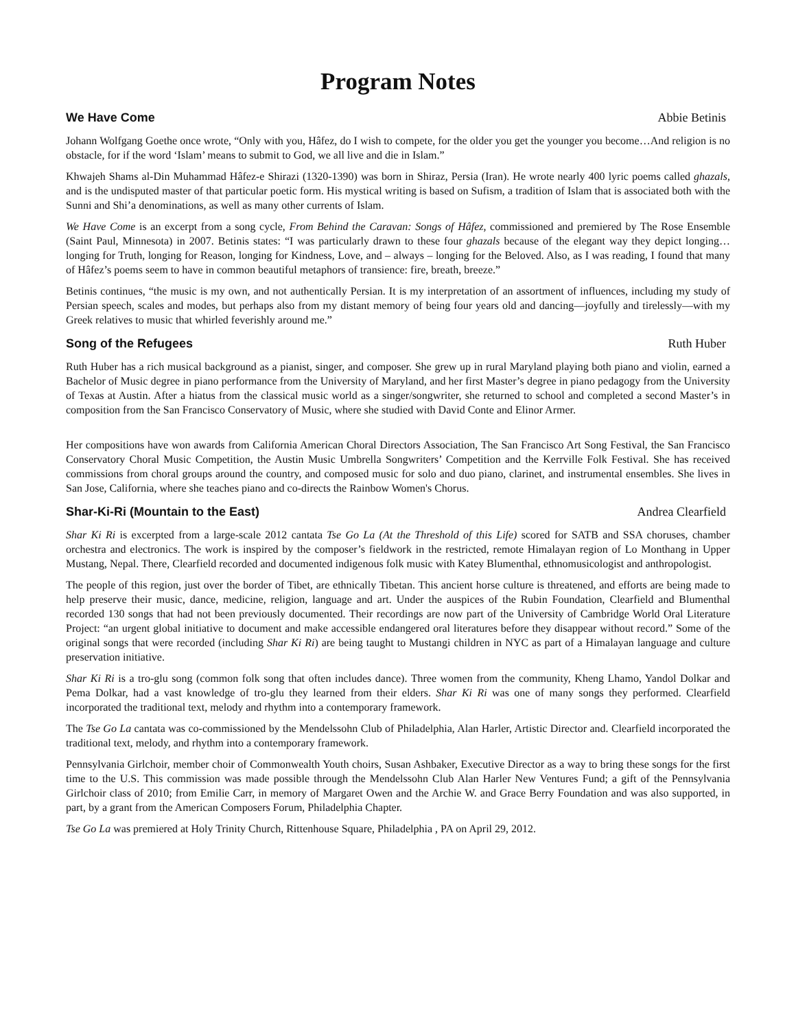Program Notes
We Have Come Abbie Betinis
Johann Wolfgang Goethe once wrote, “Only with you, Hâfez, do I wish to compete, for the older you get the younger you become…And religion is no obstacle, for if the word ‘Islam’ means to submit to God, we all live and die in Islam.”
Khwajeh Shams al-Din Muhammad Hâfez-e Shirazi (1320-1390) was born in Shiraz, Persia (Iran). He wrote nearly 400 lyric poems called ghazals, and is the undisputed master of that particular poetic form. His mystical writing is based on Sufism, a tradition of Islam that is associated both with the Sunni and Shi’a denominations, as well as many other currents of Islam.
We Have Come is an excerpt from a song cycle, From Behind the Caravan: Songs of Hâfez, commissioned and premiered by The Rose Ensemble (Saint Paul, Minnesota) in 2007. Betinis states: “I was particularly drawn to these four ghazals because of the elegant way they depict longing…longing for Truth, longing for Reason, longing for Kindness, Love, and – always – longing for the Beloved. Also, as I was reading, I found that many of Hâfez’s poems seem to have in common beautiful metaphors of transience: fire, breath, breeze.”
Betinis continues, “the music is my own, and not authentically Persian. It is my interpretation of an assortment of influences, including my study of Persian speech, scales and modes, but perhaps also from my distant memory of being four years old and dancing—joyfully and tirelessly—with my Greek relatives to music that whirled feverishly around me.”
Song of the Refugees Ruth Huber
Ruth Huber has a rich musical background as a pianist, singer, and composer. She grew up in rural Maryland playing both piano and violin, earned a Bachelor of Music degree in piano performance from the University of Maryland, and her first Master’s degree in piano pedagogy from the University of Texas at Austin. After a hiatus from the classical music world as a singer/songwriter, she returned to school and completed a second Master’s in composition from the San Francisco Conservatory of Music, where she studied with David Conte and Elinor Armer.
Her compositions have won awards from California American Choral Directors Association, The San Francisco Art Song Festival, the San Francisco Conservatory Choral Music Competition, the Austin Music Umbrella Songwriters’ Competition and the Kerrville Folk Festival. She has received commissions from choral groups around the country, and composed music for solo and duo piano, clarinet, and instrumental ensembles. She lives in San Jose, California, where she teaches piano and co-directs the Rainbow Women's Chorus.
Shar-Ki-Ri (Mountain to the East) Andrea Clearfield
Shar Ki Ri is excerpted from a large-scale 2012 cantata Tse Go La (At the Threshold of this Life) scored for SATB and SSA choruses, chamber orchestra and electronics. The work is inspired by the composer’s fieldwork in the restricted, remote Himalayan region of Lo Monthang in Upper Mustang, Nepal. There, Clearfield recorded and documented indigenous folk music with Katey Blumenthal, ethnomusicologist and anthropologist.
The people of this region, just over the border of Tibet, are ethnically Tibetan. This ancient horse culture is threatened, and efforts are being made to help preserve their music, dance, medicine, religion, language and art. Under the auspices of the Rubin Foundation, Clearfield and Blumenthal recorded 130 songs that had not been previously documented. Their recordings are now part of the University of Cambridge World Oral Literature Project: “an urgent global initiative to document and make accessible endangered oral literatures before they disappear without record.” Some of the original songs that were recorded (including Shar Ki Ri) are being taught to Mustangi children in NYC as part of a Himalayan language and culture preservation initiative.
Shar Ki Ri is a tro-glu song (common folk song that often includes dance). Three women from the community, Kheng Lhamo, Yandol Dolkar and Pema Dolkar, had a vast knowledge of tro-glu they learned from their elders. Shar Ki Ri was one of many songs they performed. Clearfield incorporated the traditional text, melody and rhythm into a contemporary framework.
The Tse Go La cantata was co-commissioned by the Mendelssohn Club of Philadelphia, Alan Harler, Artistic Director and. Clearfield incorporated the traditional text, melody, and rhythm into a contemporary framework.
Pennsylvania Girlchoir, member choir of Commonwealth Youth choirs, Susan Ashbaker, Executive Director as a way to bring these songs for the first time to the U.S. This commission was made possible through the Mendelssohn Club Alan Harler New Ventures Fund; a gift of the Pennsylvania Girlchoir class of 2010; from Emilie Carr, in memory of Margaret Owen and the Archie W. and Grace Berry Foundation and was also supported, in part, by a grant from the American Composers Forum, Philadelphia Chapter.
Tse Go La was premiered at Holy Trinity Church, Rittenhouse Square, Philadelphia , PA on April 29, 2012.